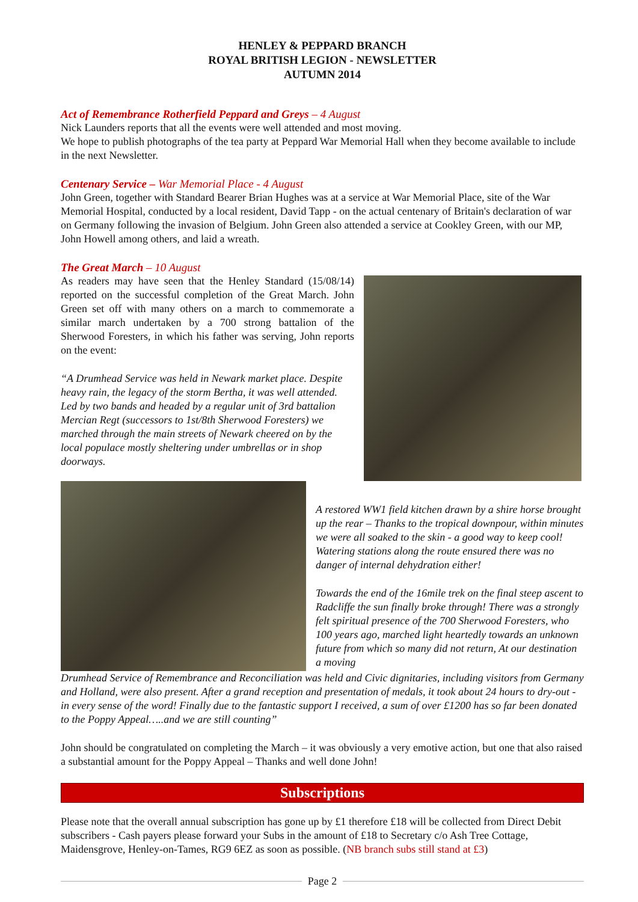HENLEY & PEPPARD BRANCH
ROYAL BRITISH LEGION - NEWSLETTER
AUTUMN 2014
Act of Remembrance Rotherfield Peppard and Greys – 4 August
Nick Launders reports that all the events were well attended and most moving.
We hope to publish photographs of the tea party at Peppard War Memorial Hall when they become available to include in the next Newsletter.
Centenary Service – War Memorial Place - 4 August
John Green, together with Standard Bearer Brian Hughes was at a service at War Memorial Place, site of the War Memorial Hospital, conducted by a local resident, David Tapp - on the actual centenary of Britain's declaration of war on Germany following the invasion of Belgium. John Green also attended a service at Cookley Green, with our MP, John Howell among others, and laid a wreath.
The Great March – 10 August
As readers may have seen that the Henley Standard (15/08/14) reported on the successful completion of the Great March. John Green set off with many others on a march to commemorate a similar march undertaken by a 700 strong battalion of the Sherwood Foresters, in which his father was serving, John reports on the event:
“A Drumhead Service was held in Newark market place. Despite heavy rain, the legacy of the storm Bertha, it was well attended. Led by two bands and headed by a regular unit of 3rd battalion Mercian Regt (successors to 1st/8th Sherwood Foresters) we marched through the main streets of Newark cheered on by the local populace mostly sheltering under umbrellas or in shop doorways.
A restored WW1 field kitchen drawn by a shire horse brought up the rear – Thanks to the tropical downpour, within minutes we were all soaked to the skin - a good way to keep cool!
Watering stations along the route ensured there was no danger of internal dehydration either!
Towards the end of the 16mile trek on the final steep ascent to Radcliffe the sun finally broke through! There was a strongly felt spiritual presence of the 700 Sherwood Foresters, who 100 years ago, marched light heartedly towards an unknown future from which so many did not return, At our destination a moving
Drumhead Service of Remembrance and Reconciliation was held and Civic dignitaries, including visitors from Germany and Holland, were also present. After a grand reception and presentation of medals, it took about 24 hours to dry-out - in every sense of the word! Finally due to the fantastic support I received, a sum of over £1200 has so far been donated to the Poppy Appeal…..and we are still counting”
John should be congratulated on completing the March – it was obviously a very emotive action, but one that also raised a substantial amount for the Poppy Appeal – Thanks and well done John!
Subscriptions
Please note that the overall annual subscription has gone up by £1 therefore £18 will be collected from Direct Debit subscribers - Cash payers please forward your Subs in the amount of £18 to Secretary c/o Ash Tree Cottage, Maidensgrove, Henley-on-Tames, RG9 6EZ as soon as possible. (NB branch subs still stand at £3)
Page 2